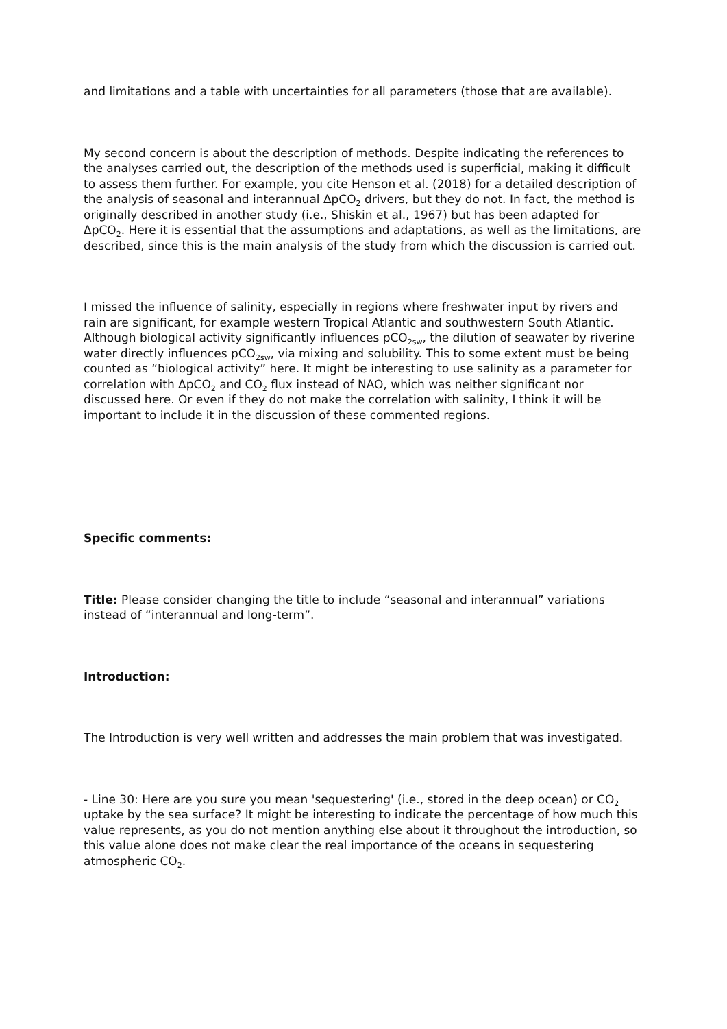and limitations and a table with uncertainties for all parameters (those that are available).
My second concern is about the description of methods. Despite indicating the references to the analyses carried out, the description of the methods used is superficial, making it difficult to assess them further. For example, you cite Henson et al. (2018) for a detailed description of the analysis of seasonal and interannual ΔpCO<sub>2</sub> drivers, but they do not. In fact, the method is originally described in another study (i.e., Shiskin et al., 1967) but has been adapted for ΔpCO<sub>2</sub>. Here it is essential that the assumptions and adaptations, as well as the limitations, are described, since this is the main analysis of the study from which the discussion is carried out.
I missed the influence of salinity, especially in regions where freshwater input by rivers and rain are significant, for example western Tropical Atlantic and southwestern South Atlantic. Although biological activity significantly influences pCO<sub>2sw</sub>, the dilution of seawater by riverine water directly influences pCO<sub>2sw</sub>, via mixing and solubility. This to some extent must be being counted as “biological activity” here. It might be interesting to use salinity as a parameter for correlation with ΔpCO<sub>2</sub> and CO<sub>2</sub> flux instead of NAO, which was neither significant nor discussed here. Or even if they do not make the correlation with salinity, I think it will be important to include it in the discussion of these commented regions.
Specific comments:
Title: Please consider changing the title to include “seasonal and interannual” variations instead of “interannual and long-term”.
Introduction:
The Introduction is very well written and addresses the main problem that was investigated.
- Line 30: Here are you sure you mean 'sequestering' (i.e., stored in the deep ocean) or CO<sub>2</sub> uptake by the sea surface? It might be interesting to indicate the percentage of how much this value represents, as you do not mention anything else about it throughout the introduction, so this value alone does not make clear the real importance of the oceans in sequestering atmospheric CO<sub>2</sub>.